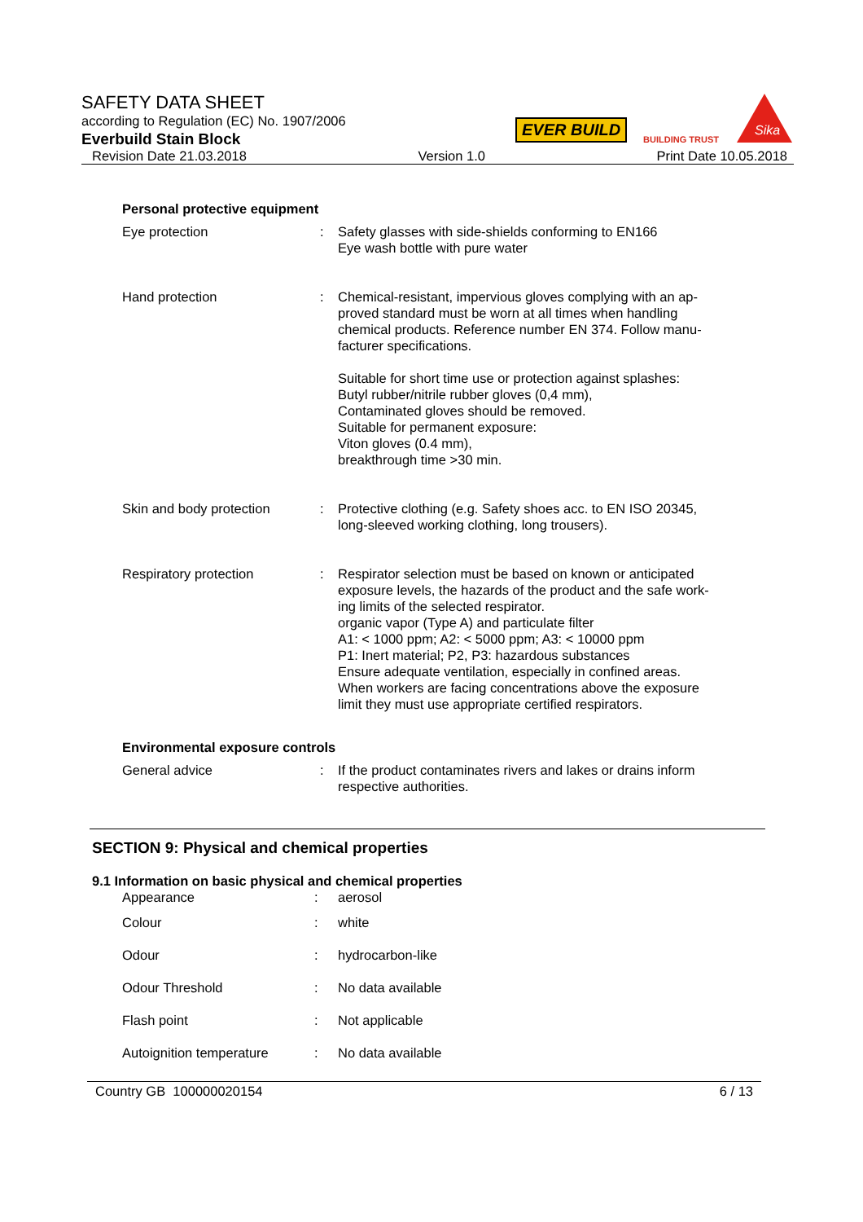SAFETY DATA SHEET
according to Regulation (EC) No. 1907/2006
Everbuild Stain Block
EVER BUILD
BUILDING TRUST
Sika
Revision Date 21.03.2018 Version 1.0 Print Date 10.05.2018
Personal protective equipment
| Eye protection | : | Safety glasses with side-shields conforming to EN166 Eye wash bottle with pure water |
| Hand protection | : | Chemical-resistant, impervious gloves complying with an ap- proved standard must be worn at all times when handling chemical products. Reference number EN 374. Follow manu- facturer specifications. Suitable for short time use or protection against splashes: Butyl rubber/nitrile rubber gloves (0,4 mm), Contaminated gloves should be removed. Suitable for permanent exposure: Viton gloves (0.4 mm), breakthrough time >30 min. |
| Skin and body protection | : | Protective clothing (e.g. Safety shoes acc. to EN ISO 20345, long-sleeved working clothing, long trousers). |
| Respiratory protection | : | Respirator selection must be based on known or anticipated exposure levels, the hazards of the product and the safe work- ing limits of the selected respirator. organic vapor (Type A) and particulate filter A1: < 1000 ppm; A2: < 5000 ppm; A3: < 10000 ppm P1: Inert material; P2, P3: hazardous substances Ensure adequate ventilation, especially in confined areas. When workers are facing concentrations above the exposure limit they must use appropriate certified respirators. |
Environmental exposure controls
| General advice | : | If the product contaminates rivers and lakes or drains inform respective authorities. |
SECTION 9: Physical and chemical properties
9.1 Information on basic physical and chemical properties
| Appearance | : | aerosol |
| Colour | : | white |
| Odour | : | hydrocarbon-like |
| Odour Threshold | : | No data available |
| Flash point | : | Not applicable |
| Autoignition temperature | : | No data available |
Country GB 100000020154 6 / 13